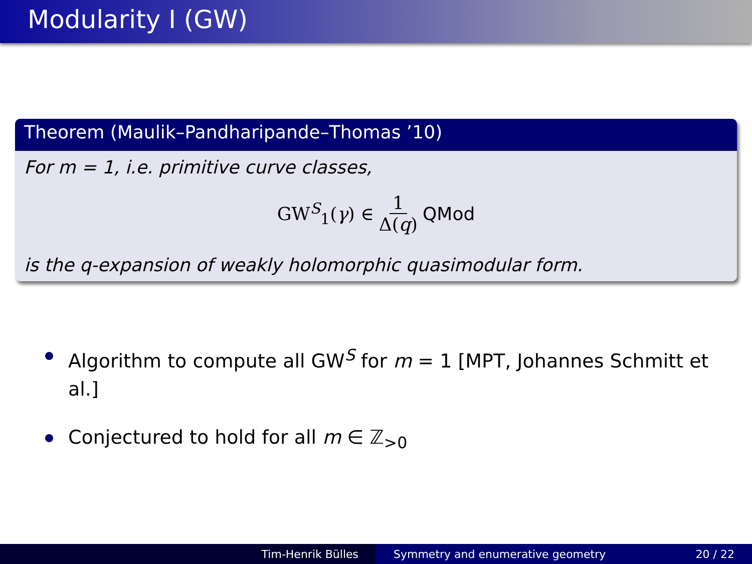Modularity I (GW)
Theorem (Maulik–Pandharipande–Thomas ’10)
For m = 1, i.e. primitive curve classes,
GW<sup>S</sup><sub>1</sub>(γ) ∈ 1 Δ(q) QMod
is the q-expansion of weakly holomorphic quasimodular form.
Algorithm to compute all GW<sup>S</sup> for m = 1 [MPT, Johannes Schmitt et al.]
Conjectured to hold for all m ∈ ℤ<sub>>0</sub>
Tim-Henrik Bülles Symmetry and enumerative geometry 20 / 22